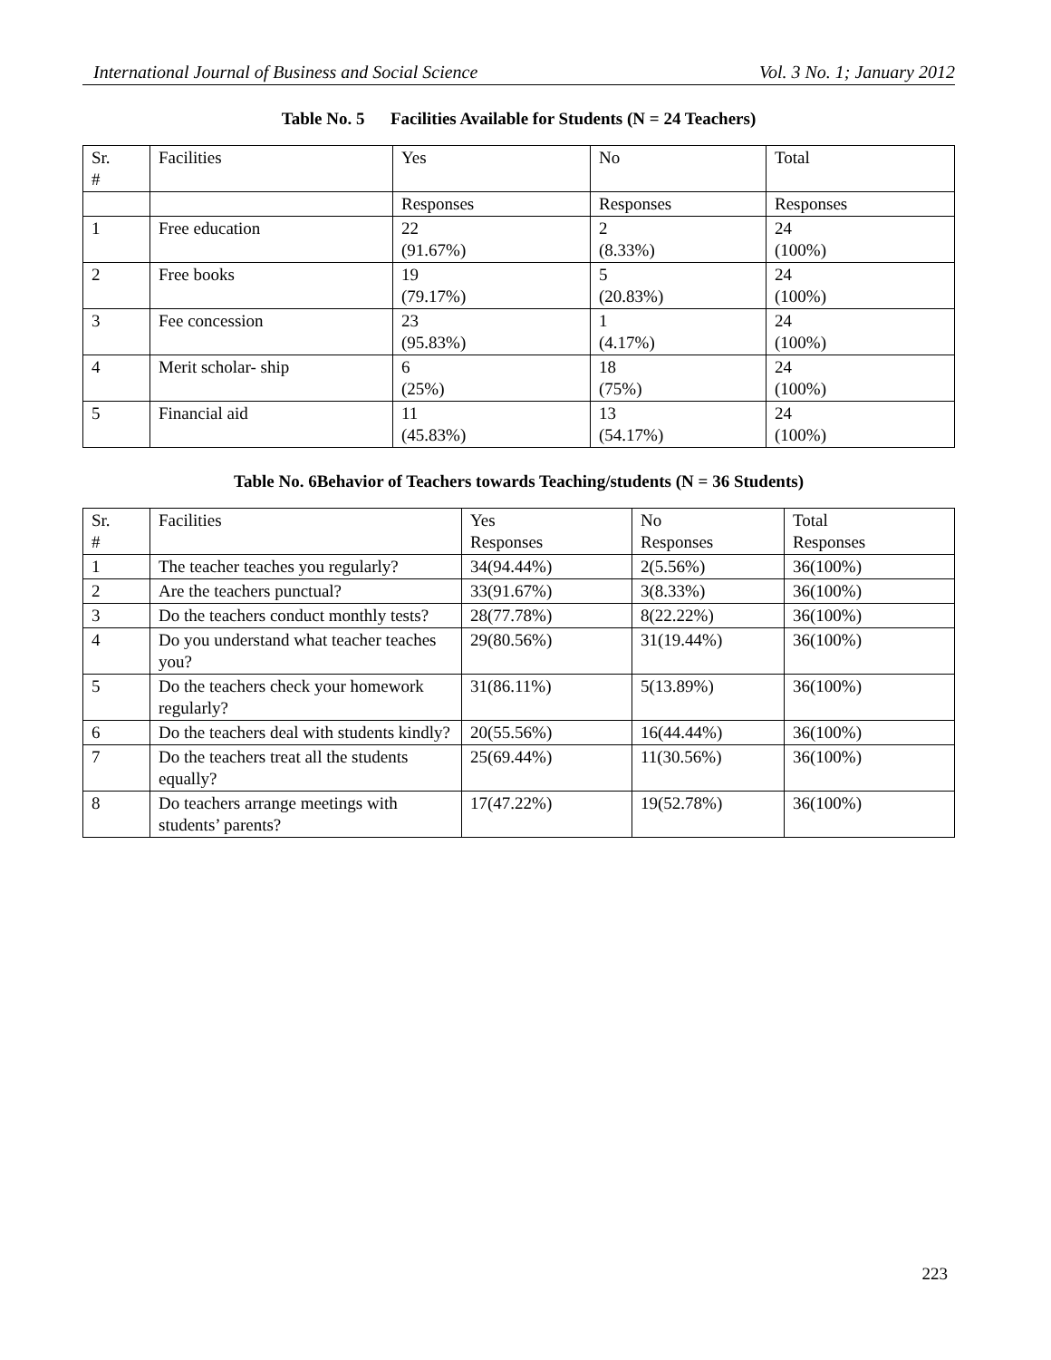International Journal of Business and Social Science Vol. 3 No. 1; January 2012
Table No. 5 Facilities Available for Students (N = 24 Teachers)
| Sr. # | Facilities | Yes | No | Total |
| --- | --- | --- | --- | --- |
| | | Responses | Responses | Responses |
| 1 | Free education | 22 (91.67%) | 2 (8.33%) | 24 (100%) |
| 2 | Free books | 19 (79.17%) | 5 (20.83%) | 24 (100%) |
| 3 | Fee concession | 23 (95.83%) | 1 (4.17%) | 24 (100%) |
| 4 | Merit scholar- ship | 6 (25%) | 18 (75%) | 24 (100%) |
| 5 | Financial aid | 11 (45.83%) | 13 (54.17%) | 24 (100%) |
Table No. 6Behavior of Teachers towards Teaching/students (N = 36 Students)
| Sr. # | Facilities | Yes Responses | No Responses | Total Responses |
| --- | --- | --- | --- | --- |
| 1 | The teacher teaches you regularly? | 34(94.44%) | 2(5.56%) | 36(100%) |
| 2 | Are the teachers punctual? | 33(91.67%) | 3(8.33%) | 36(100%) |
| 3 | Do the teachers conduct monthly tests? | 28(77.78%) | 8(22.22%) | 36(100%) |
| 4 | Do you understand what teacher teaches you? | 29(80.56%) | 31(19.44%) | 36(100%) |
| 5 | Do the teachers check your homework regularly? | 31(86.11%) | 5(13.89%) | 36(100%) |
| 6 | Do the teachers deal with students kindly? | 20(55.56%) | 16(44.44%) | 36(100%) |
| 7 | Do the teachers treat all the students equally? | 25(69.44%) | 11(30.56%) | 36(100%) |
| 8 | Do teachers arrange meetings with students’ parents? | 17(47.22%) | 19(52.78%) | 36(100%) |
223